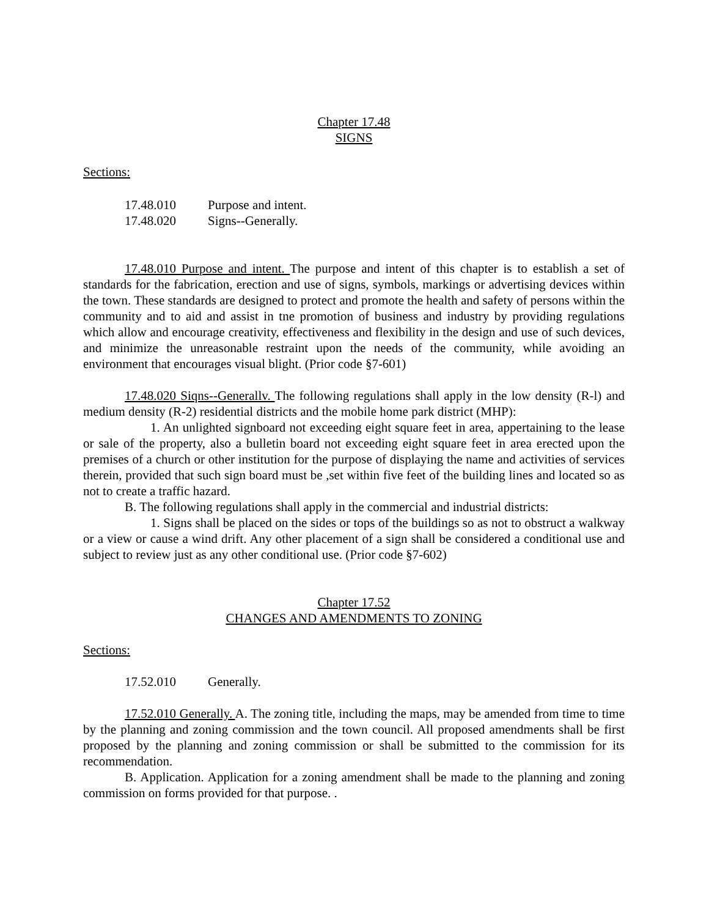Chapter 17.48
SIGNS
Sections:
17.48.010 Purpose and intent.
17.48.020 Signs--Generally.
17.48.010 Purpose and intent. The purpose and intent of this chapter is to establish a set of standards for the fabrication, erection and use of signs, symbols, markings or advertising devices within the town. These standards are designed to protect and promote the health and safety of persons within the community and to aid and assist in tne promotion of business and industry by providing regulations which allow and encourage creativity, effectiveness and flexibility in the design and use of such devices, and minimize the unreasonable restraint upon the needs of the community, while avoiding an environment that encourages visual blight. (Prior code §7-601)
17.48.020 Siqns--Generallv. The following regulations shall apply in the low density (R-l) and medium density (R-2) residential districts and the mobile home park district (MHP):
1. An unlighted signboard not exceeding eight square feet in area, appertaining to the lease or sale of the property, also a bulletin board not exceeding eight square feet in area erected upon the premises of a church or other institution for the purpose of displaying the name and activities of services therein, provided that such sign board must be ,set within five feet of the building lines and located so as not to create a traffic hazard.
B. The following regulations shall apply in the commercial and industrial districts:
1. Signs shall be placed on the sides or tops of the buildings so as not to obstruct a walkway or a view or cause a wind drift. Any other placement of a sign shall be considered a conditional use and subject to review just as any other conditional use. (Prior code §7-602)
Chapter 17.52
CHANGES AND AMENDMENTS TO ZONING
Sections:
17.52.010 Generally.
17.52.010 Generally. A. The zoning title, including the maps, may be amended from time to time by the planning and zoning commission and the town council. All proposed amendments shall be first proposed by the planning and zoning commission or shall be submitted to the commission for its recommendation.
B. Application. Application for a zoning amendment shall be made to the planning and zoning commission on forms provided for that purpose. .